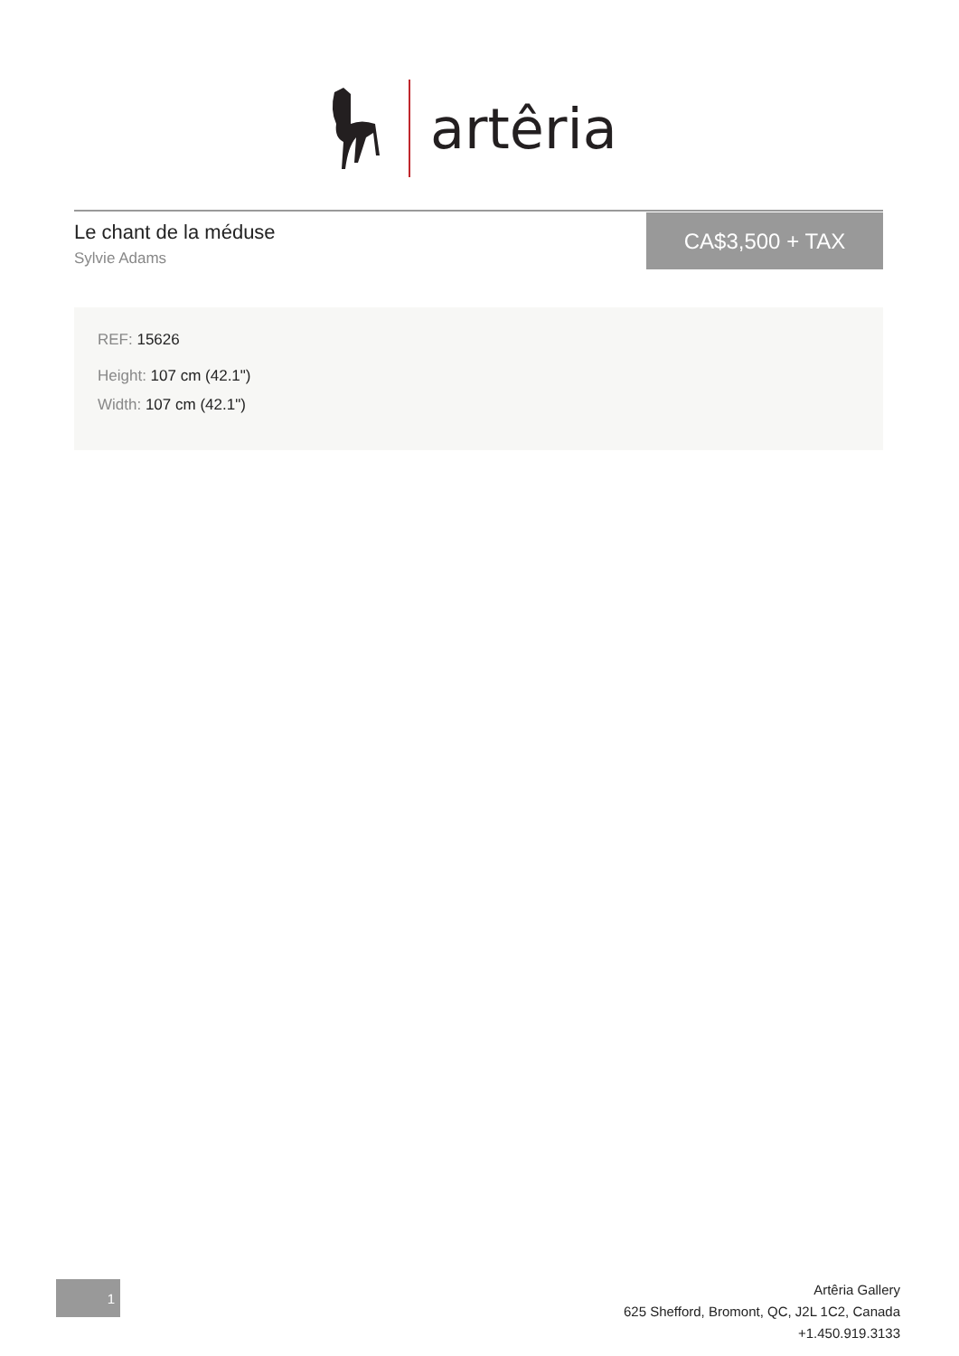artêria
Le chant de la méduse
Sylvie Adams
CA$3,500 + TAX
REF: 15626
Height: 107 cm (42.1")
Width: 107 cm (42.1")
1
Artêria Gallery
625 Shefford, Bromont, QC, J2L 1C2, Canada
+1.450.919.3133